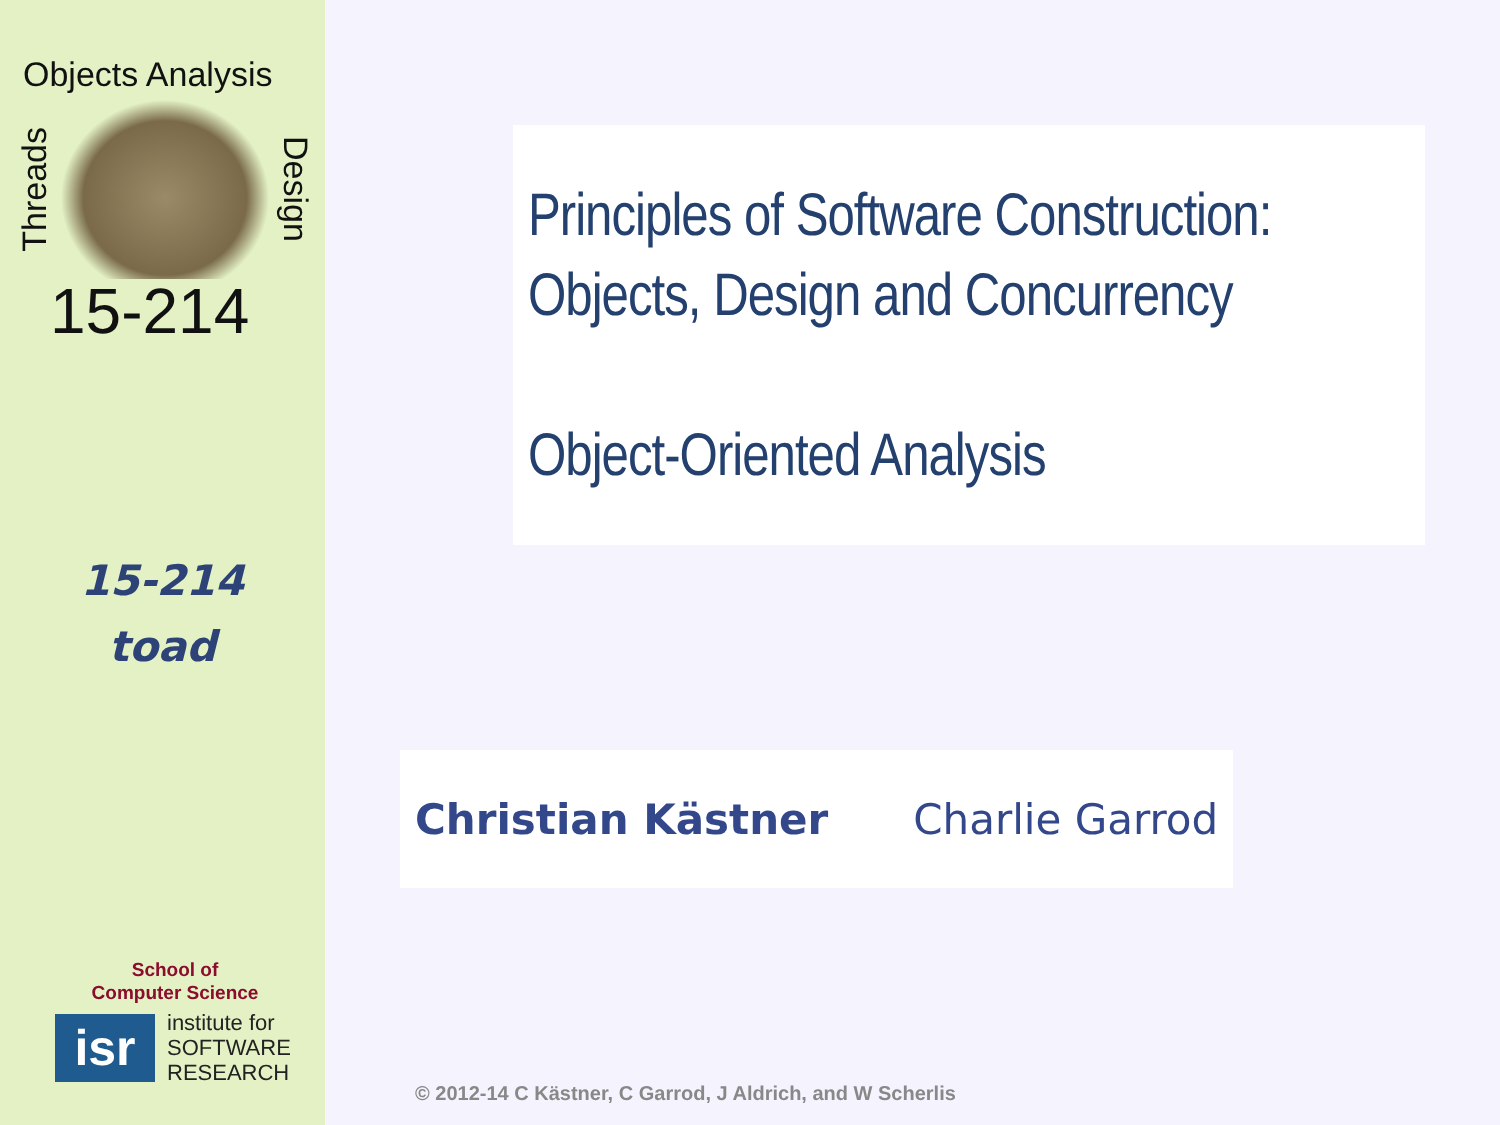Objects Analysis
Threads
Design
15-214
15-214
toad
School of
Computer Science
isr
institute for
SOFTWARE
RESEARCH
Principles of Software Construction:
Objects, Design and Concurrency
Object-Oriented Analysis
Christian Kästner Charlie Garrod
© 2012-14 C Kästner, C Garrod, J Aldrich, and W Scherlis